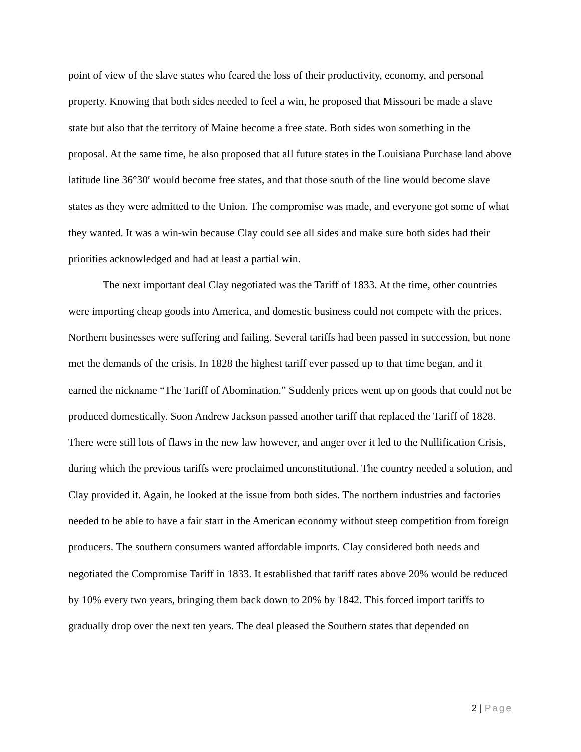point of view of the slave states who feared the loss of their productivity, economy, and personal property. Knowing that both sides needed to feel a win, he proposed that Missouri be made a slave state but also that the territory of Maine become a free state. Both sides won something in the proposal. At the same time, he also proposed that all future states in the Louisiana Purchase land above latitude line 36°30′ would become free states, and that those south of the line would become slave states as they were admitted to the Union. The compromise was made, and everyone got some of what they wanted. It was a win-win because Clay could see all sides and make sure both sides had their priorities acknowledged and had at least a partial win.
The next important deal Clay negotiated was the Tariff of 1833. At the time, other countries were importing cheap goods into America, and domestic business could not compete with the prices. Northern businesses were suffering and failing. Several tariffs had been passed in succession, but none met the demands of the crisis. In 1828 the highest tariff ever passed up to that time began, and it earned the nickname “The Tariff of Abomination.” Suddenly prices went up on goods that could not be produced domestically. Soon Andrew Jackson passed another tariff that replaced the Tariff of 1828. There were still lots of flaws in the new law however, and anger over it led to the Nullification Crisis, during which the previous tariffs were proclaimed unconstitutional. The country needed a solution, and Clay provided it. Again, he looked at the issue from both sides. The northern industries and factories needed to be able to have a fair start in the American economy without steep competition from foreign producers. The southern consumers wanted affordable imports. Clay considered both needs and negotiated the Compromise Tariff in 1833. It established that tariff rates above 20% would be reduced by 10% every two years, bringing them back down to 20% by 1842. This forced import tariffs to gradually drop over the next ten years. The deal pleased the Southern states that depended on
2 | Page